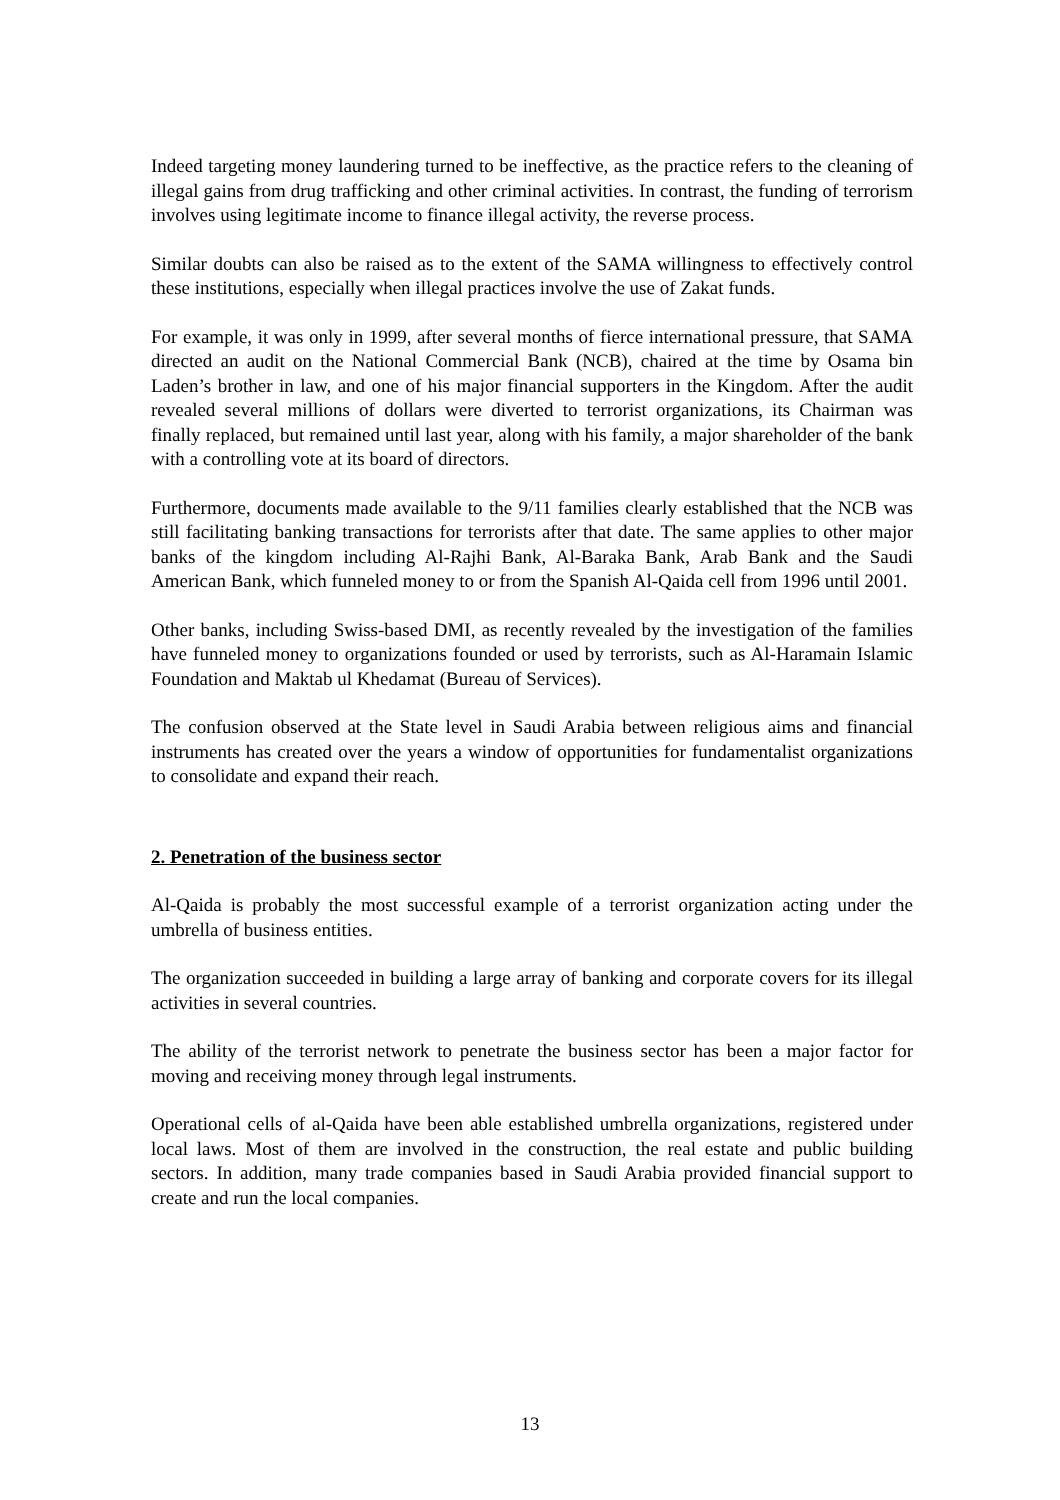Indeed targeting money laundering turned to be ineffective, as the practice refers to the cleaning of illegal gains from drug trafficking and other criminal activities. In contrast, the funding of terrorism involves using legitimate income to finance illegal activity, the reverse process.
Similar doubts can also be raised as to the extent of the SAMA willingness to effectively control these institutions, especially when illegal practices involve the use of Zakat funds.
For example, it was only in 1999, after several months of fierce international pressure, that SAMA directed an audit on the National Commercial Bank (NCB), chaired at the time by Osama bin Laden’s brother in law, and one of his major financial supporters in the Kingdom. After the audit revealed several millions of dollars were diverted to terrorist organizations, its Chairman was finally replaced, but remained until last year, along with his family, a major shareholder of the bank with a controlling vote at its board of directors.
Furthermore, documents made available to the 9/11 families clearly established that the NCB was still facilitating banking transactions for terrorists after that date. The same applies to other major banks of the kingdom including Al-Rajhi Bank, Al-Baraka Bank, Arab Bank and the Saudi American Bank, which funneled money to or from the Spanish Al-Qaida cell from 1996 until 2001.
Other banks, including Swiss-based DMI, as recently revealed by the investigation of the families have funneled money to organizations founded or used by terrorists, such as Al-Haramain Islamic Foundation and Maktab ul Khedamat (Bureau of Services).
The confusion observed at the State level in Saudi Arabia between religious aims and financial instruments has created over the years a window of opportunities for fundamentalist organizations to consolidate and expand their reach.
2. Penetration of the business sector
Al-Qaida is probably the most successful example of a terrorist organization acting under the umbrella of business entities.
The organization succeeded in building a large array of banking and corporate covers for its illegal activities in several countries.
The ability of the terrorist network to penetrate the business sector has been a major factor for moving and receiving money through legal instruments.
Operational cells of al-Qaida have been able established umbrella organizations, registered under local laws. Most of them are involved in the construction, the real estate and public building sectors. In addition, many trade companies based in Saudi Arabia provided financial support to create and run the local companies.
13